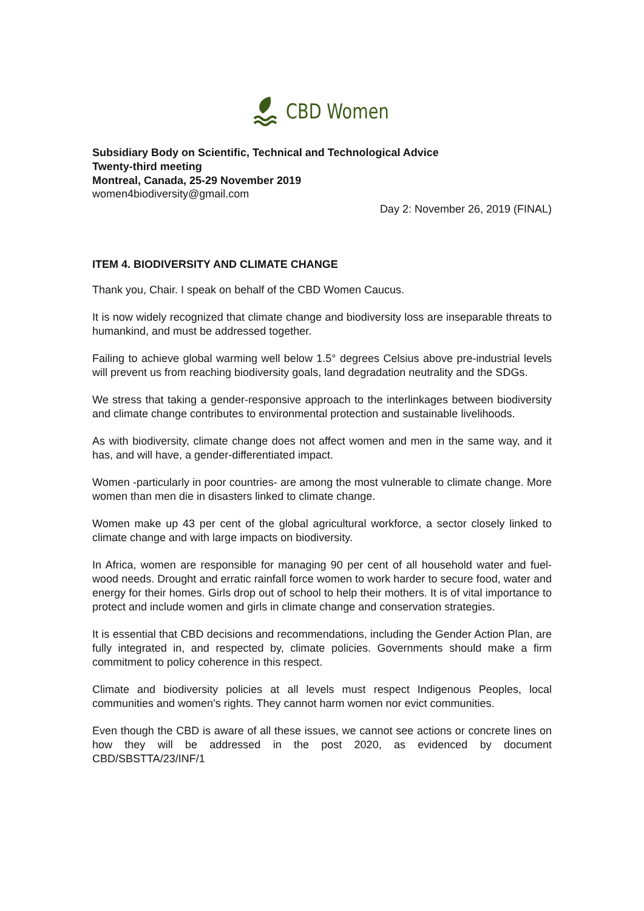CBD Women
Subsidiary Body on Scientific, Technical and Technological Advice
Twenty-third meeting
Montreal, Canada, 25-29 November 2019
women4biodiversity@gmail.com
Day 2: November 26, 2019 (FINAL)
ITEM 4. BIODIVERSITY AND CLIMATE CHANGE
Thank you, Chair. I speak on behalf of the CBD Women Caucus.
It is now widely recognized that climate change and biodiversity loss are inseparable threats to humankind, and must be addressed together.
Failing to achieve global warming well below 1.5° degrees Celsius above pre-industrial levels will prevent us from reaching biodiversity goals, land degradation neutrality and the SDGs.
We stress that taking a gender-responsive approach to the interlinkages between biodiversity and climate change contributes to environmental protection and sustainable livelihoods.
As with biodiversity, climate change does not affect women and men in the same way, and it has, and will have, a gender-differentiated impact.
Women -particularly in poor countries- are among the most vulnerable to climate change. More women than men die in disasters linked to climate change.
Women make up 43 per cent of the global agricultural workforce, a sector closely linked to climate change and with large impacts on biodiversity.
In Africa, women are responsible for managing 90 per cent of all household water and fuel-wood needs. Drought and erratic rainfall force women to work harder to secure food, water and energy for their homes. Girls drop out of school to help their mothers. It is of vital importance to protect and include women and girls in climate change and conservation strategies.
It is essential that CBD decisions and recommendations, including the Gender Action Plan, are fully integrated in, and respected by, climate policies. Governments should make a firm commitment to policy coherence in this respect.
Climate and biodiversity policies at all levels must respect Indigenous Peoples, local communities and women’s rights. They cannot harm women nor evict communities.
Even though the CBD is aware of all these issues, we cannot see actions or concrete lines on how they will be addressed in the post 2020, as evidenced by document CBD/SBSTTA/23/INF/1